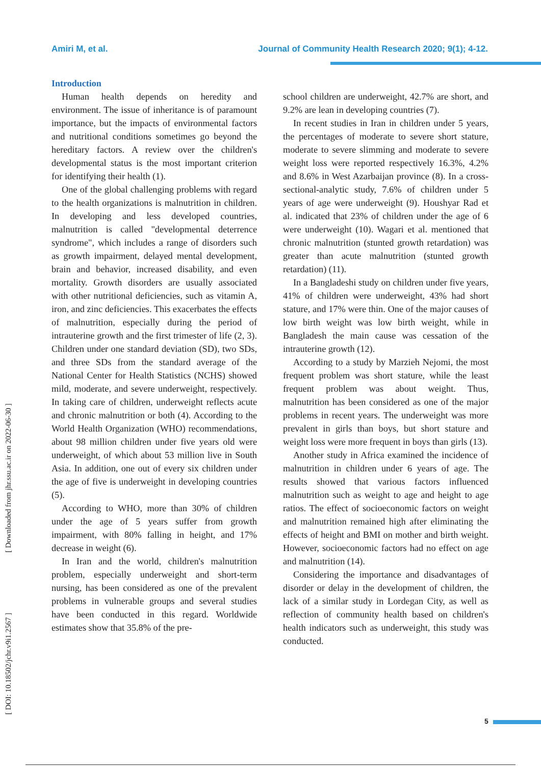Amiri M, et al. Journal of Community Health Research 2020; 9(1); 4-12.
[ Downloaded from jhr.ssu.ac.ir on 2022-06-30 ]
[ DOI: 10.18502/jchr.v9i1.2567 ]
Introduction
Human health depends on heredity and environment. The issue of inheritance is of paramount importance, but the impacts of environmental factors and nutritional conditions sometimes go beyond the hereditary factors. A review over the children's developmental status is the most important criterion for identifying their health (1).
One of the global challenging problems with regard to the health organizations is malnutrition in children. In developing and less developed countries, malnutrition is called "developmental deterrence syndrome", which includes a range of disorders such as growth impairment, delayed mental development, brain and behavior, increased disability, and even mortality. Growth disorders are usually associated with other nutritional deficiencies, such as vitamin A, iron, and zinc deficiencies. This exacerbates the effects of malnutrition, especially during the period of intrauterine growth and the first trimester of life (2, 3). Children under one standard deviation (SD), two SDs, and three SDs from the standard average of the National Center for Health Statistics (NCHS) showed mild, moderate, and severe underweight, respectively. In taking care of children, underweight reflects acute and chronic malnutrition or both (4). According to the World Health Organization (WHO) recommendations, about 98 million children under five years old were underweight, of which about 53 million live in South Asia. In addition, one out of every six children under the age of five is underweight in developing countries (5).
According to WHO, more than 30% of children under the age of 5 years suffer from growth impairment, with 80% falling in height, and 17% decrease in weight (6).
In Iran and the world, children's malnutrition problem, especially underweight and short-term nursing, has been considered as one of the prevalent problems in vulnerable groups and several studies have been conducted in this regard. Worldwide estimates show that 35.8% of the pre-
school children are underweight, 42.7% are short, and 9.2% are lean in developing countries (7).
In recent studies in Iran in children under 5 years, the percentages of moderate to severe short stature, moderate to severe slimming and moderate to severe weight loss were reported respectively 16.3%, 4.2% and 8.6% in West Azarbaijan province (8). In a cross-sectional-analytic study, 7.6% of children under 5 years of age were underweight (9). Houshyar Rad et al. indicated that 23% of children under the age of 6 were underweight (10). Wagari et al. mentioned that chronic malnutrition (stunted growth retardation) was greater than acute malnutrition (stunted growth retardation) (11).
In a Bangladeshi study on children under five years, 41% of children were underweight, 43% had short stature, and 17% were thin. One of the major causes of low birth weight was low birth weight, while in Bangladesh the main cause was cessation of the intrauterine growth (12).
According to a study by Marzieh Nejomi, the most frequent problem was short stature, while the least frequent problem was about weight. Thus, malnutrition has been considered as one of the major problems in recent years. The underweight was more prevalent in girls than boys, but short stature and weight loss were more frequent in boys than girls (13).
Another study in Africa examined the incidence of malnutrition in children under 6 years of age. The results showed that various factors influenced malnutrition such as weight to age and height to age ratios. The effect of socioeconomic factors on weight and malnutrition remained high after eliminating the effects of height and BMI on mother and birth weight. However, socioeconomic factors had no effect on age and malnutrition (14).
Considering the importance and disadvantages of disorder or delay in the development of children, the lack of a similar study in Lordegan City, as well as reflection of community health based on children's health indicators such as underweight, this study was conducted.
5